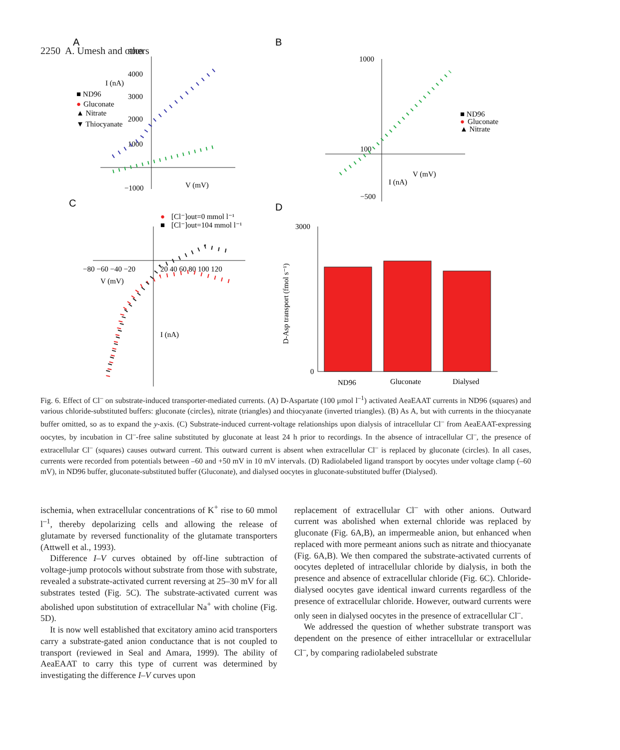2250 A. Umesh and others
A
B
C
D
5000
4000
3000
2000
1000
−1000
I (nA)
V (mV)
■ ND96
●
Gluconate
▲ Nitrate
▼ Thiocyanate
1000
100
−500
V (mV)
I (nA)
■ ND96
●
Gluconate
▲ Nitrate
−80 −60 −40 −20
V (mV)
I (nA)
20 40 60 80 100 120
●
[Cl⁻]out=0 mmol l⁻¹
■
[Cl⁻]out=104 mmol l⁻¹
3000
0
D-Asp transport (fmol s⁻¹)
ND96
Gluconate
Dialysed
Fig. 6. Effect of Cl<sup>–</sup> on substrate-induced transporter-mediated currents. (A) D-Aspartate (100 μmol l<sup>–1</sup>) activated AeaEAAT currents in ND96 (squares) and various chloride-substituted buffers: gluconate (circles), nitrate (triangles) and thiocyanate (inverted triangles). (B) As A, but with currents in the thiocyanate buffer omitted, so as to expand the y-axis. (C) Substrate-induced current-voltage relationships upon dialysis of intracellular Cl<sup>–</sup> from AeaEAAT-expressing oocytes, by incubation in Cl<sup>–</sup>-free saline substituted by gluconate at least 24 h prior to recordings. In the absence of intracellular Cl<sup>–</sup>, the presence of extracellular Cl<sup>–</sup> (squares) causes outward current. This outward current is absent when extracellular Cl<sup>–</sup> is replaced by gluconate (circles). In all cases, currents were recorded from potentials between –60 and +50 mV in 10 mV intervals. (D) Radiolabeled ligand transport by oocytes under voltage clamp (–60 mV), in ND96 buffer, gluconate-substituted buffer (Gluconate), and dialysed oocytes in gluconate-substituted buffer (Dialysed).
ischemia, when extracellular concentrations of K<sup>+</sup> rise to 60 mmol l<sup>–1</sup>, thereby depolarizing cells and allowing the release of glutamate by reversed functionality of the glutamate transporters (Attwell et al., 1993).
Difference I–V curves obtained by off-line subtraction of voltage-jump protocols without substrate from those with substrate, revealed a substrate-activated current reversing at 25–30 mV for all substrates tested (Fig. 5C). The substrate-activated current was abolished upon substitution of extracellular Na<sup>+</sup> with choline (Fig. 5D).
It is now well established that excitatory amino acid transporters carry a substrate-gated anion conductance that is not coupled to transport (reviewed in Seal and Amara, 1999). The ability of AeaEAAT to carry this type of current was determined by investigating the difference I–V curves upon
replacement of extracellular Cl<sup>–</sup> with other anions. Outward current was abolished when external chloride was replaced by gluconate (Fig. 6A,B), an impermeable anion, but enhanced when replaced with more permeant anions such as nitrate and thiocyanate (Fig. 6A,B). We then compared the substrate-activated currents of oocytes depleted of intracellular chloride by dialysis, in both the presence and absence of extracellular chloride (Fig. 6C). Chloride-dialysed oocytes gave identical inward currents regardless of the presence of extracellular chloride. However, outward currents were only seen in dialysed oocytes in the presence of extracellular Cl<sup>–</sup>.
We addressed the question of whether substrate transport was dependent on the presence of either intracellular or extracellular Cl<sup>–</sup>, by comparing radiolabeled substrate